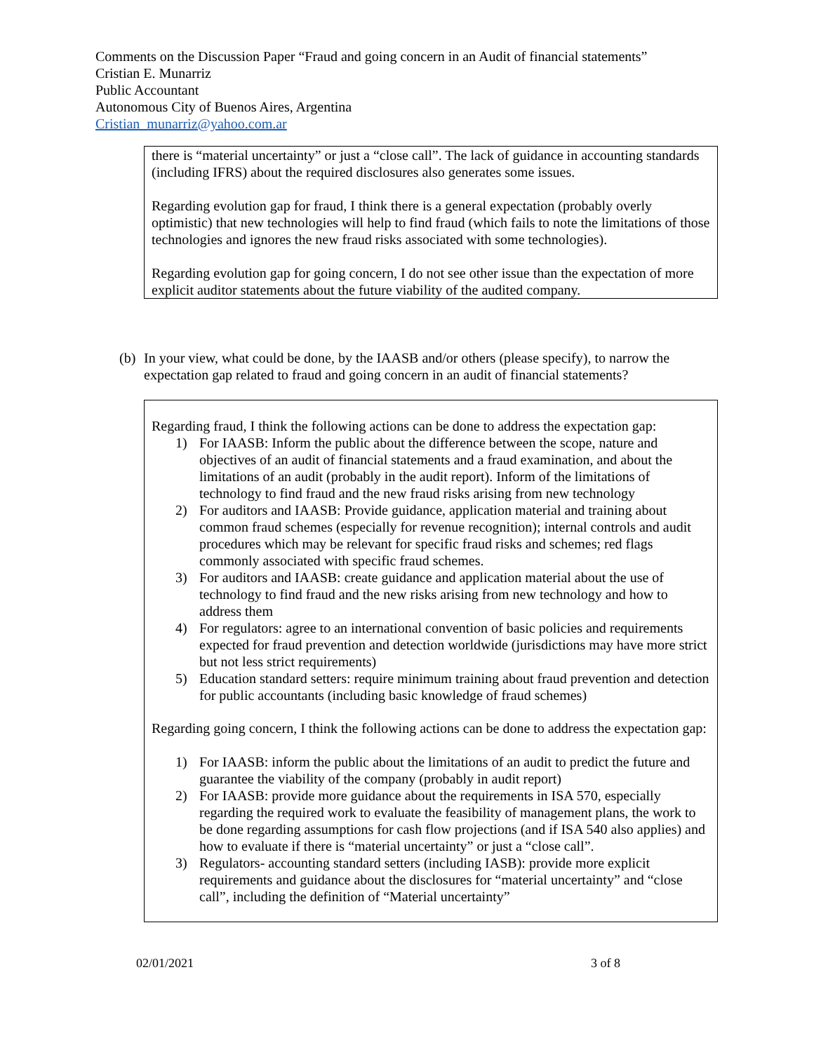Comments on the Discussion Paper “Fraud and going concern in an Audit of financial statements”
Cristian E. Munarriz
Public Accountant
Autonomous City of Buenos Aires, Argentina
Cristian_munarriz@yahoo.com.ar
there is “material uncertainty” or just a “close call”. The lack of guidance in accounting standards (including IFRS) about the required disclosures also generates some issues.
Regarding evolution gap for fraud, I think there is a general expectation (probably overly optimistic) that new technologies will help to find fraud (which fails to note the limitations of those technologies and ignores the new fraud risks associated with some technologies).
Regarding evolution gap for going concern, I do not see other issue than the expectation of more explicit auditor statements about the future viability of the audited company.
(b) In your view, what could be done, by the IAASB and/or others (please specify), to narrow the expectation gap related to fraud and going concern in an audit of financial statements?
Regarding fraud, I think the following actions can be done to address the expectation gap:
1) For IAASB: Inform the public about the difference between the scope, nature and objectives of an audit of financial statements and a fraud examination, and about the limitations of an audit (probably in the audit report). Inform of the limitations of technology to find fraud and the new fraud risks arising from new technology
2) For auditors and IAASB: Provide guidance, application material and training about common fraud schemes (especially for revenue recognition); internal controls and audit procedures which may be relevant for specific fraud risks and schemes; red flags commonly associated with specific fraud schemes.
3) For auditors and IAASB: create guidance and application material about the use of technology to find fraud and the new risks arising from new technology and how to address them
4) For regulators: agree to an international convention of basic policies and requirements expected for fraud prevention and detection worldwide (jurisdictions may have more strict but not less strict requirements)
5) Education standard setters: require minimum training about fraud prevention and detection for public accountants (including basic knowledge of fraud schemes)
Regarding going concern, I think the following actions can be done to address the expectation gap:
1) For IAASB: inform the public about the limitations of an audit to predict the future and guarantee the viability of the company (probably in audit report)
2) For IAASB: provide more guidance about the requirements in ISA 570, especially regarding the required work to evaluate the feasibility of management plans, the work to be done regarding assumptions for cash flow projections (and if ISA 540 also applies) and how to evaluate if there is “material uncertainty” or just a “close call”.
3) Regulators- accounting standard setters (including IASB): provide more explicit requirements and guidance about the disclosures for “material uncertainty” and “close call”, including the definition of “Material uncertainty”
02/01/2021 3 of 8